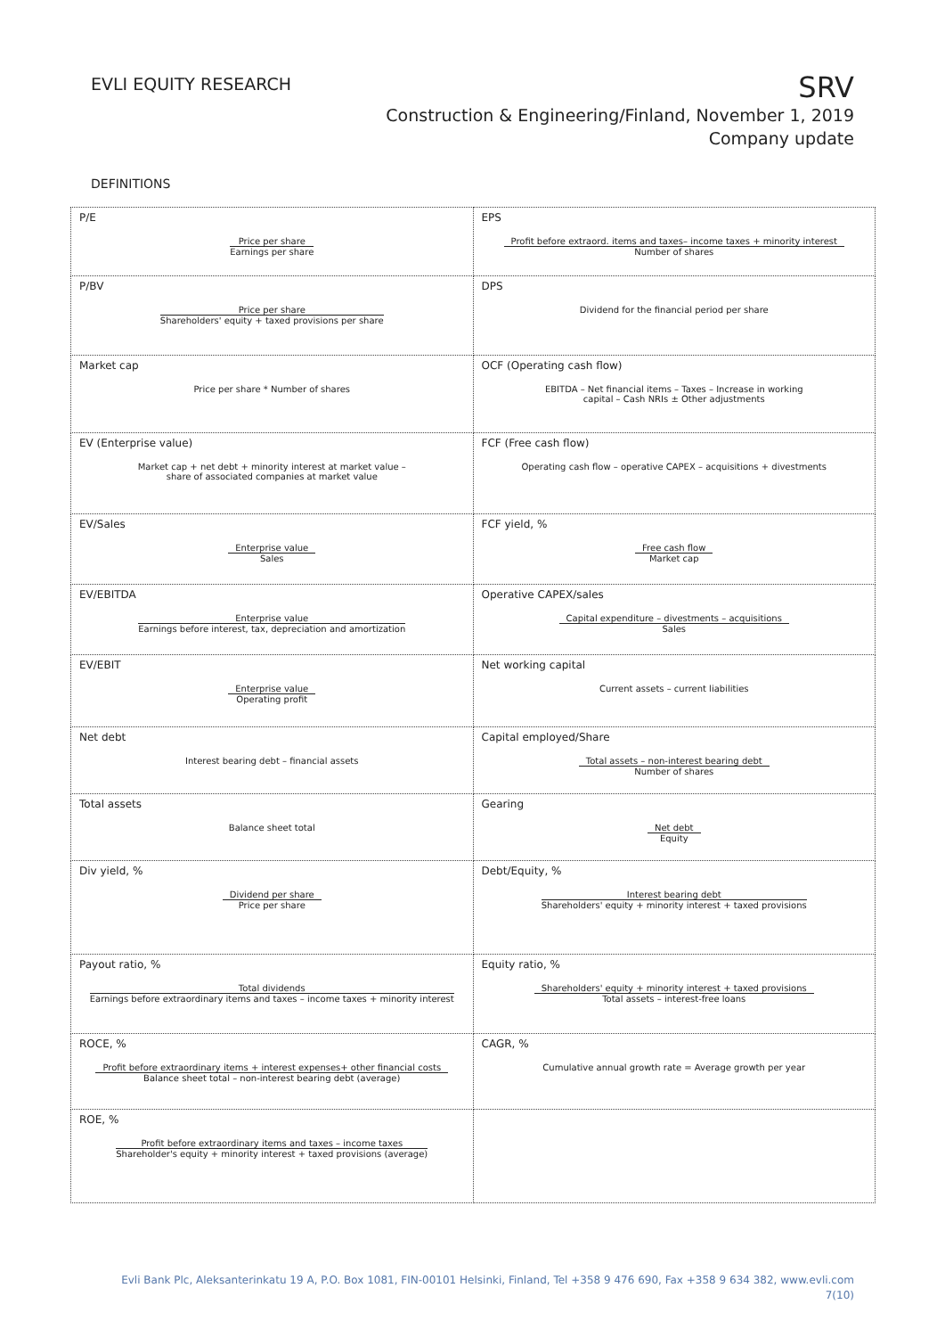EVLI EQUITY RESEARCH
SRV
Construction & Engineering/Finland, November 1, 2019
Company update
DEFINITIONS
| P/E Price per share Earnings per share | EPS Profit before extraord. items and taxes– income taxes + minority interest Number of shares |
| P/BV Price per share Shareholders' equity + taxed provisions per share | DPS Dividend for the financial period per share |
| Market cap Price per share * Number of shares | OCF (Operating cash flow) EBITDA – Net financial items – Taxes – Increase in working capital – Cash NRIs ± Other adjustments |
| EV (Enterprise value) Market cap + net debt + minority interest at market value – share of associated companies at market value | FCF (Free cash flow) Operating cash flow – operative CAPEX – acquisitions + divestments |
| EV/Sales Enterprise value Sales | FCF yield, % Free cash flow Market cap |
| EV/EBITDA Enterprise value Earnings before interest, tax, depreciation and amortization | Operative CAPEX/sales Capital expenditure – divestments – acquisitions Sales |
| EV/EBIT Enterprise value Operating profit | Net working capital Current assets – current liabilities |
| Net debt Interest bearing debt – financial assets | Capital employed/Share Total assets – non-interest bearing debt Number of shares |
| Total assets Balance sheet total | Gearing Net debt Equity |
| Div yield, % Dividend per share Price per share | Debt/Equity, % Interest bearing debt Shareholders' equity + minority interest + taxed provisions |
| Payout ratio, % Total dividends Earnings before extraordinary items and taxes – income taxes + minority interest | Equity ratio, % Shareholders' equity + minority interest + taxed provisions Total assets – interest-free loans |
| ROCE, % Profit before extraordinary items + interest expenses+ other financial costs Balance sheet total – non-interest bearing debt (average) | CAGR, % Cumulative annual growth rate = Average growth per year |
| ROE, % Profit before extraordinary items and taxes – income taxes Shareholder's equity + minority interest + taxed provisions (average) | |
Evli Bank Plc, Aleksanterinkatu 19 A, P.O. Box 1081, FIN-00101 Helsinki, Finland, Tel +358 9 476 690, Fax +358 9 634 382, www.evli.com
7(10)